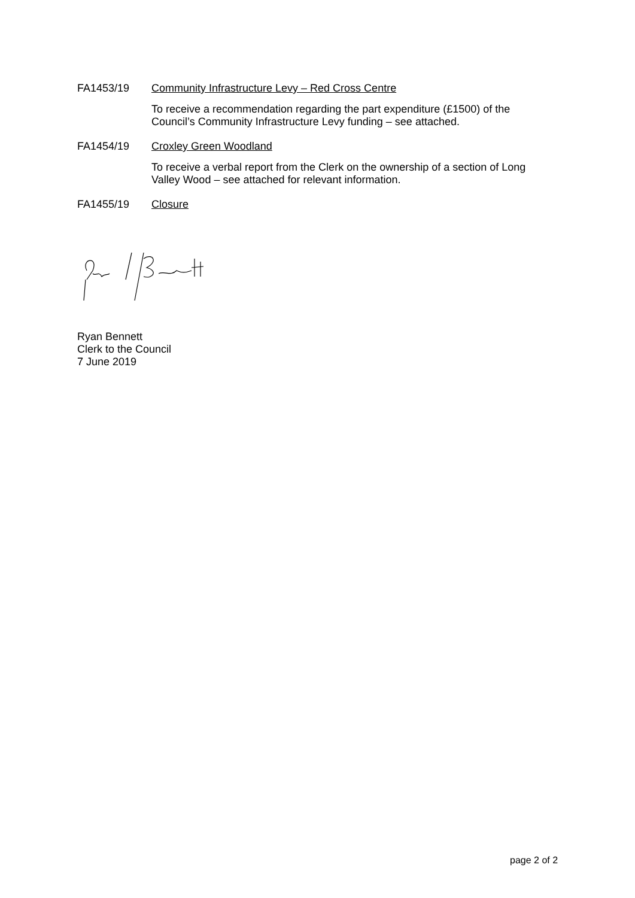FA1453/19 Community Infrastructure Levy – Red Cross Centre
To receive a recommendation regarding the part expenditure (£1500) of the Council’s Community Infrastructure Levy funding – see attached.
FA1454/19 Croxley Green Woodland
To receive a verbal report from the Clerk on the ownership of a section of Long Valley Wood – see attached for relevant information.
FA1455/19 Closure
Ryan Bennett
Clerk to the Council
7 June 2019
page 2 of 2